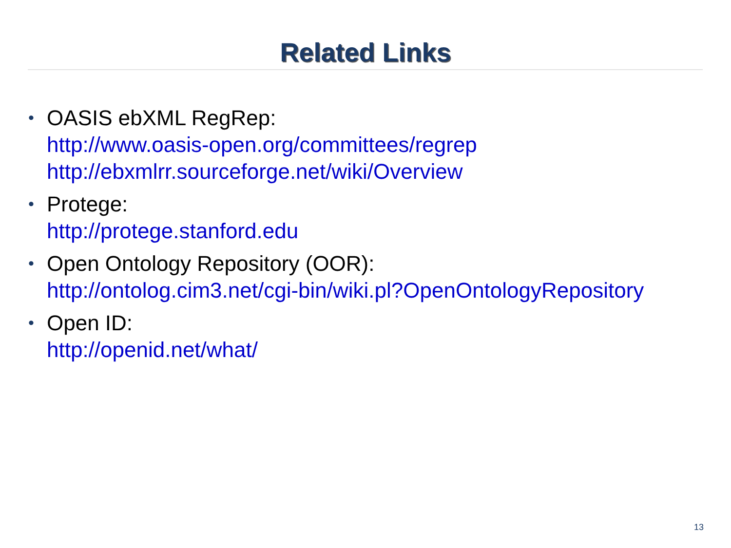Related Links
• OASIS ebXML RegRep:
http://www.oasis-open.org/committees/regrep
http://ebxmlrr.sourceforge.net/wiki/Overview
• Protege:
http://protege.stanford.edu
• Open Ontology Repository (OOR):
http://ontolog.cim3.net/cgi-bin/wiki.pl?OpenOntologyRepository
• Open ID:
http://openid.net/what/
13